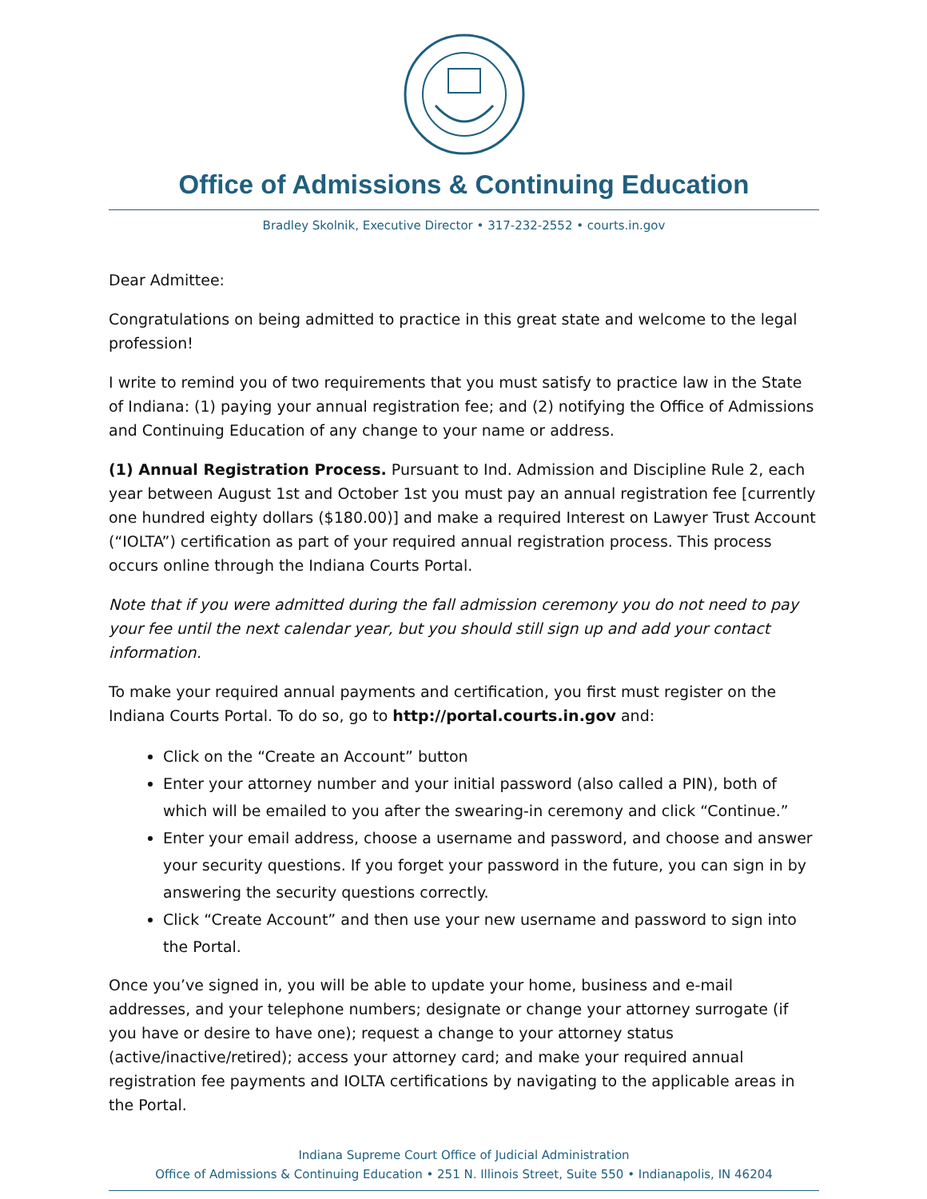Office of Admissions & Continuing Education
Bradley Skolnik, Executive Director • 317-232-2552 • courts.in.gov
Dear Admittee:
Congratulations on being admitted to practice in this great state and welcome to the legal profession!
I write to remind you of two requirements that you must satisfy to practice law in the State of Indiana: (1) paying your annual registration fee; and (2) notifying the Office of Admissions and Continuing Education of any change to your name or address.
(1) Annual Registration Process. Pursuant to Ind. Admission and Discipline Rule 2, each year between August 1st and October 1st you must pay an annual registration fee [currently one hundred eighty dollars ($180.00)] and make a required Interest on Lawyer Trust Account (“IOLTA”) certification as part of your required annual registration process. This process occurs online through the Indiana Courts Portal.
Note that if you were admitted during the fall admission ceremony you do not need to pay your fee until the next calendar year, but you should still sign up and add your contact information.
To make your required annual payments and certification, you first must register on the Indiana Courts Portal. To do so, go to http://portal.courts.in.gov and:
Click on the “Create an Account” button
Enter your attorney number and your initial password (also called a PIN), both of which will be emailed to you after the swearing-in ceremony and click “Continue.”
Enter your email address, choose a username and password, and choose and answer your security questions. If you forget your password in the future, you can sign in by answering the security questions correctly.
Click “Create Account” and then use your new username and password to sign into the Portal.
Once you’ve signed in, you will be able to update your home, business and e-mail addresses, and your telephone numbers; designate or change your attorney surrogate (if you have or desire to have one); request a change to your attorney status (active/inactive/retired); access your attorney card; and make your required annual registration fee payments and IOLTA certifications by navigating to the applicable areas in the Portal.
Indiana Supreme Court Office of Judicial Administration
Office of Admissions & Continuing Education • 251 N. Illinois Street, Suite 550 • Indianapolis, IN 46204